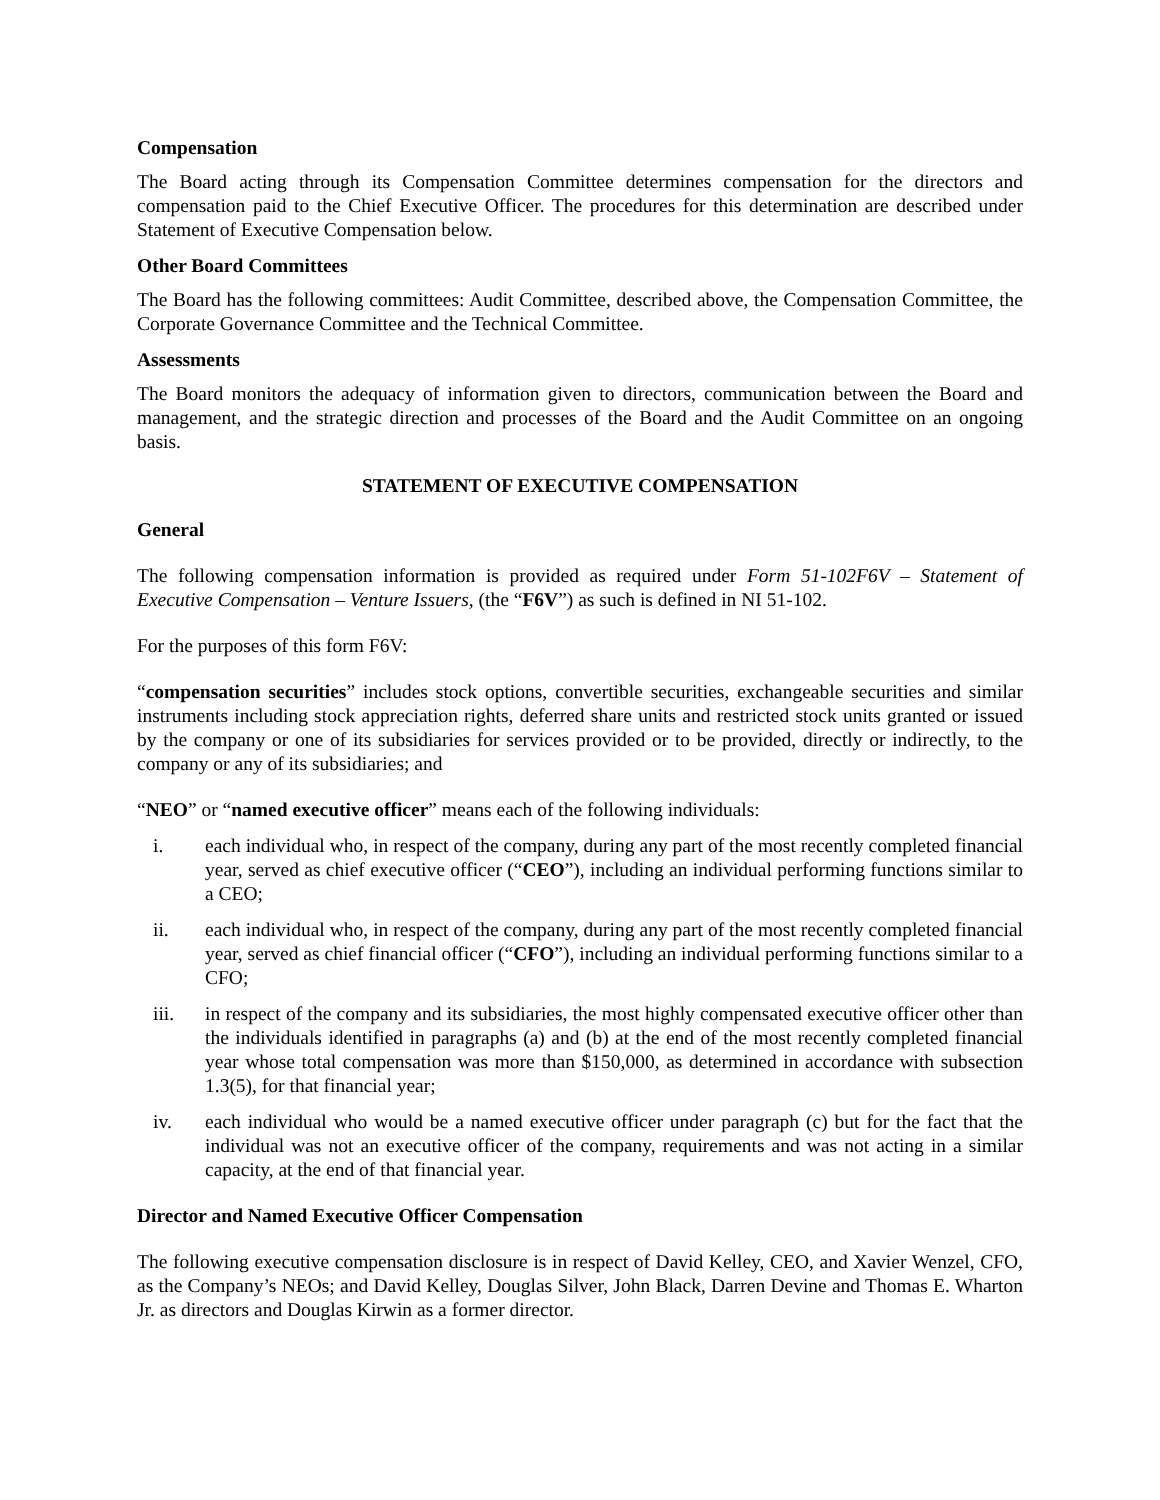Compensation
The Board acting through its Compensation Committee determines compensation for the directors and compensation paid to the Chief Executive Officer. The procedures for this determination are described under Statement of Executive Compensation below.
Other Board Committees
The Board has the following committees: Audit Committee, described above, the Compensation Committee, the Corporate Governance Committee and the Technical Committee.
Assessments
The Board monitors the adequacy of information given to directors, communication between the Board and management, and the strategic direction and processes of the Board and the Audit Committee on an ongoing basis.
STATEMENT OF EXECUTIVE COMPENSATION
General
The following compensation information is provided as required under Form 51-102F6V – Statement of Executive Compensation – Venture Issuers, (the “F6V”) as such is defined in NI 51-102.
For the purposes of this form F6V:
“compensation securities” includes stock options, convertible securities, exchangeable securities and similar instruments including stock appreciation rights, deferred share units and restricted stock units granted or issued by the company or one of its subsidiaries for services provided or to be provided, directly or indirectly, to the company or any of its subsidiaries; and
“NEO” or “named executive officer” means each of the following individuals:
i. each individual who, in respect of the company, during any part of the most recently completed financial year, served as chief executive officer (“CEO”), including an individual performing functions similar to a CEO;
ii. each individual who, in respect of the company, during any part of the most recently completed financial year, served as chief financial officer (“CFO”), including an individual performing functions similar to a CFO;
iii. in respect of the company and its subsidiaries, the most highly compensated executive officer other than the individuals identified in paragraphs (a) and (b) at the end of the most recently completed financial year whose total compensation was more than $150,000, as determined in accordance with subsection 1.3(5), for that financial year;
iv. each individual who would be a named executive officer under paragraph (c) but for the fact that the individual was not an executive officer of the company, requirements and was not acting in a similar capacity, at the end of that financial year.
Director and Named Executive Officer Compensation
The following executive compensation disclosure is in respect of David Kelley, CEO, and Xavier Wenzel, CFO, as the Company’s NEOs; and David Kelley, Douglas Silver, John Black, Darren Devine and Thomas E. Wharton Jr. as directors and Douglas Kirwin as a former director.